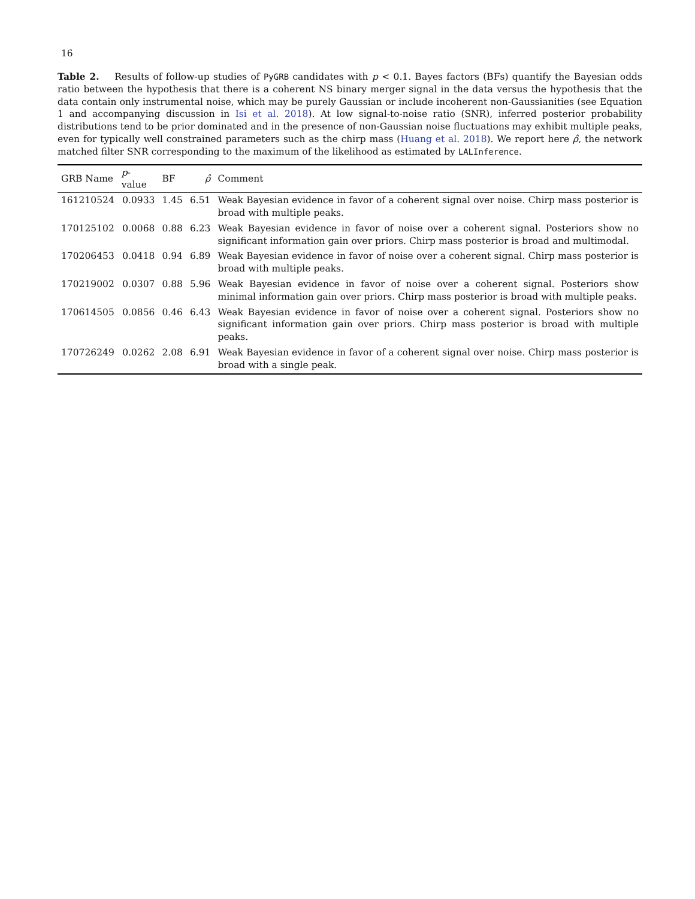16
Table 2. Results of follow-up studies of PyGRB candidates with p < 0.1. Bayes factors (BFs) quantify the Bayesian odds ratio between the hypothesis that there is a coherent NS binary merger signal in the data versus the hypothesis that the data contain only instrumental noise, which may be purely Gaussian or include incoherent non-Gaussianities (see Equation 1 and accompanying discussion in Isi et al. 2018). At low signal-to-noise ratio (SNR), inferred posterior probability distributions tend to be prior dominated and in the presence of non-Gaussian noise fluctuations may exhibit multiple peaks, even for typically well constrained parameters such as the chirp mass (Huang et al. 2018). We report here ρ̂, the network matched filter SNR corresponding to the maximum of the likelihood as estimated by LALInference.
| GRB Name | p -value | BF | ρ̂ | Comment |
| --- | --- | --- | --- | --- |
| 161210524 | 0.0933 | 1.45 | 6.51 | Weak Bayesian evidence in favor of a coherent signal over noise. Chirp mass posterior is broad with multiple peaks. |
| 170125102 | 0.0068 | 0.88 | 6.23 | Weak Bayesian evidence in favor of noise over a coherent signal. Posteriors show no significant information gain over priors. Chirp mass posterior is broad and multimodal. |
| 170206453 | 0.0418 | 0.94 | 6.89 | Weak Bayesian evidence in favor of noise over a coherent signal. Chirp mass posterior is broad with multiple peaks. |
| 170219002 | 0.0307 | 0.88 | 5.96 | Weak Bayesian evidence in favor of noise over a coherent signal. Posteriors show minimal information gain over priors. Chirp mass posterior is broad with multiple peaks. |
| 170614505 | 0.0856 | 0.46 | 6.43 | Weak Bayesian evidence in favor of noise over a coherent signal. Posteriors show no significant information gain over priors. Chirp mass posterior is broad with multiple peaks. |
| 170726249 | 0.0262 | 2.08 | 6.91 | Weak Bayesian evidence in favor of a coherent signal over noise. Chirp mass posterior is broad with a single peak. |